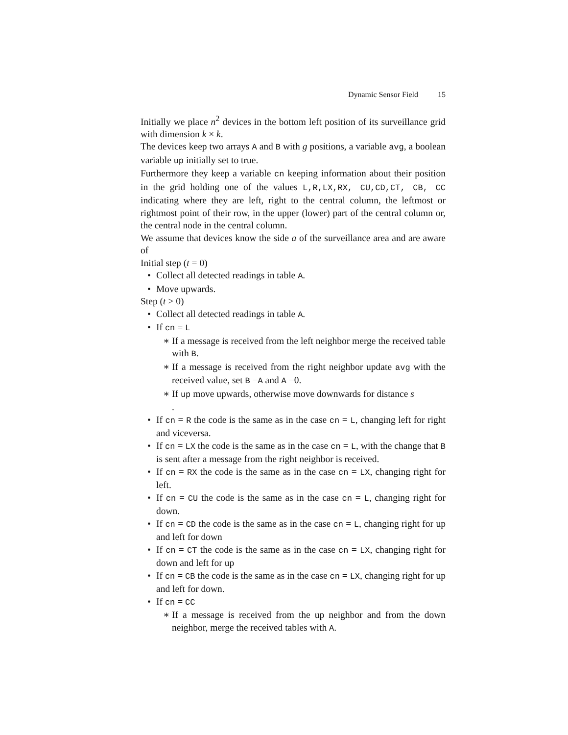Dynamic Sensor Field 15
Initially we place n<sup>2</sup> devices in the bottom left position of its surveillance grid with dimension k × k.
The devices keep two arrays A and B with g positions, a variable avg, a boolean variable up initially set to true.
Furthermore they keep a variable cn keeping information about their position in the grid holding one of the values L,R,LX,RX, CU,CD,CT, CB, CC indicating where they are left, right to the central column, the leftmost or rightmost point of their row, in the upper (lower) part of the central column or, the central node in the central column.
We assume that devices know the side a of the surveillance area and are aware of
Initial step (t = 0)
Collect all detected readings in table A.
Move upwards.
Step (t > 0)
Collect all detected readings in table A.
If cn = L
If a message is received from the left neighbor merge the received table with B.
If a message is received from the right neighbor update avg with the received value, set B =A and A =0.
If up move upwards, otherwise move downwards for distance s
.
If cn = R the code is the same as in the case cn = L, changing left for right and viceversa.
If cn = LX the code is the same as in the case cn = L, with the change that B is sent after a message from the right neighbor is received.
If cn = RX the code is the same as in the case cn = LX, changing right for left.
If cn = CU the code is the same as in the case cn = L, changing right for down.
If cn = CD the code is the same as in the case cn = L, changing right for up and left for down
If cn = CT the code is the same as in the case cn = LX, changing right for down and left for up
If cn = CB the code is the same as in the case cn = LX, changing right for up and left for down.
If cn = CC
If a message is received from the up neighbor and from the down neighbor, merge the received tables with A.